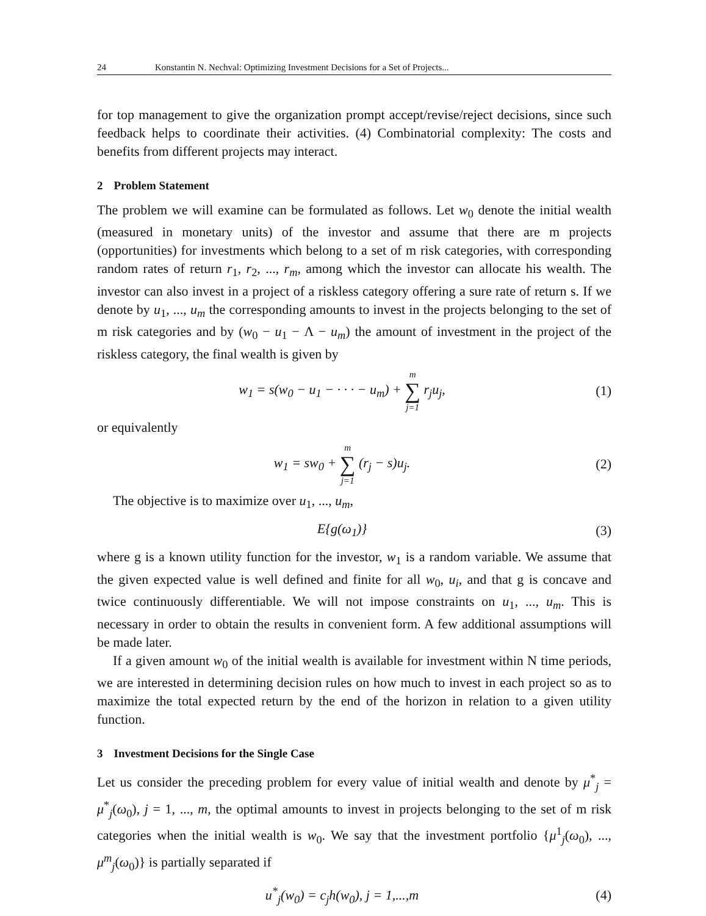24 Konstantin N. Nechval: Optimizing Investment Decisions for a Set of Projects...
for top management to give the organization prompt accept/revise/reject decisions, since such feedback helps to coordinate their activities. (4) Combinatorial complexity: The costs and benefits from different projects may interact.
2 Problem Statement
The problem we will examine can be formulated as follows. Let w<sub>0</sub> denote the initial wealth (measured in monetary units) of the investor and assume that there are m projects (opportunities) for investments which belong to a set of m risk categories, with corresponding random rates of return r<sub>1</sub>, r<sub>2</sub>, ..., r<sub>m</sub>, among which the investor can allocate his wealth. The investor can also invest in a project of a riskless category offering a sure rate of return s. If we denote by u<sub>1</sub>, ..., u<sub>m</sub> the corresponding amounts to invest in the projects belonging to the set of m risk categories and by (w<sub>0</sub> − u<sub>1</sub> − Λ − u<sub>m</sub>) the amount of investment in the project of the riskless category, the final wealth is given by
w<sub>1</sub> = s(w<sub>0</sub> − u<sub>1</sub> − · · · − u<sub>m</sub>) + m ∑ j=1 r<sub>j</sub>u<sub>j</sub>,
(1)
or equivalently
w<sub>1</sub> = sw<sub>0</sub> + m ∑ j=1 (r<sub>j</sub> − s)u<sub>j</sub>. (2)
The objective is to maximize over u<sub>1</sub>, ..., u<sub>m</sub>,
E{g(ω<sub>1</sub>)} (3)
where g is a known utility function for the investor, w<sub>1</sub> is a random variable. We assume that the given expected value is well defined and finite for all w<sub>0</sub>, u<sub>i</sub>, and that g is concave and twice continuously differentiable. We will not impose constraints on u<sub>1</sub>, ..., u<sub>m</sub>. This is necessary in order to obtain the results in convenient form. A few additional assumptions will be made later.
If a given amount w<sub>0</sub> of the initial wealth is available for investment within N time periods, we are interested in determining decision rules on how much to invest in each project so as to maximize the total expected return by the end of the horizon in relation to a given utility function.
3 Investment Decisions for the Single Case
Let us consider the preceding problem for every value of initial wealth and denote by μ<sup>*</sup><sub>j</sub> = μ<sup>*</sup><sub>j</sub>(ω<sub>0</sub>), j = 1, ..., m, the optimal amounts to invest in projects belonging to the set of m risk categories when the initial wealth is w<sub>0</sub>. We say that the investment portfolio {μ<sup>1</sup><sub>j</sub>(ω<sub>0</sub>), ..., μ<sup>m</sup><sub>j</sub>(ω<sub>0</sub>)} is partially separated if
u<sup>*</sup><sub>j</sub>(w<sub>0</sub>) = c<sub>j</sub>h(w<sub>0</sub>), j = 1,...,m (4)